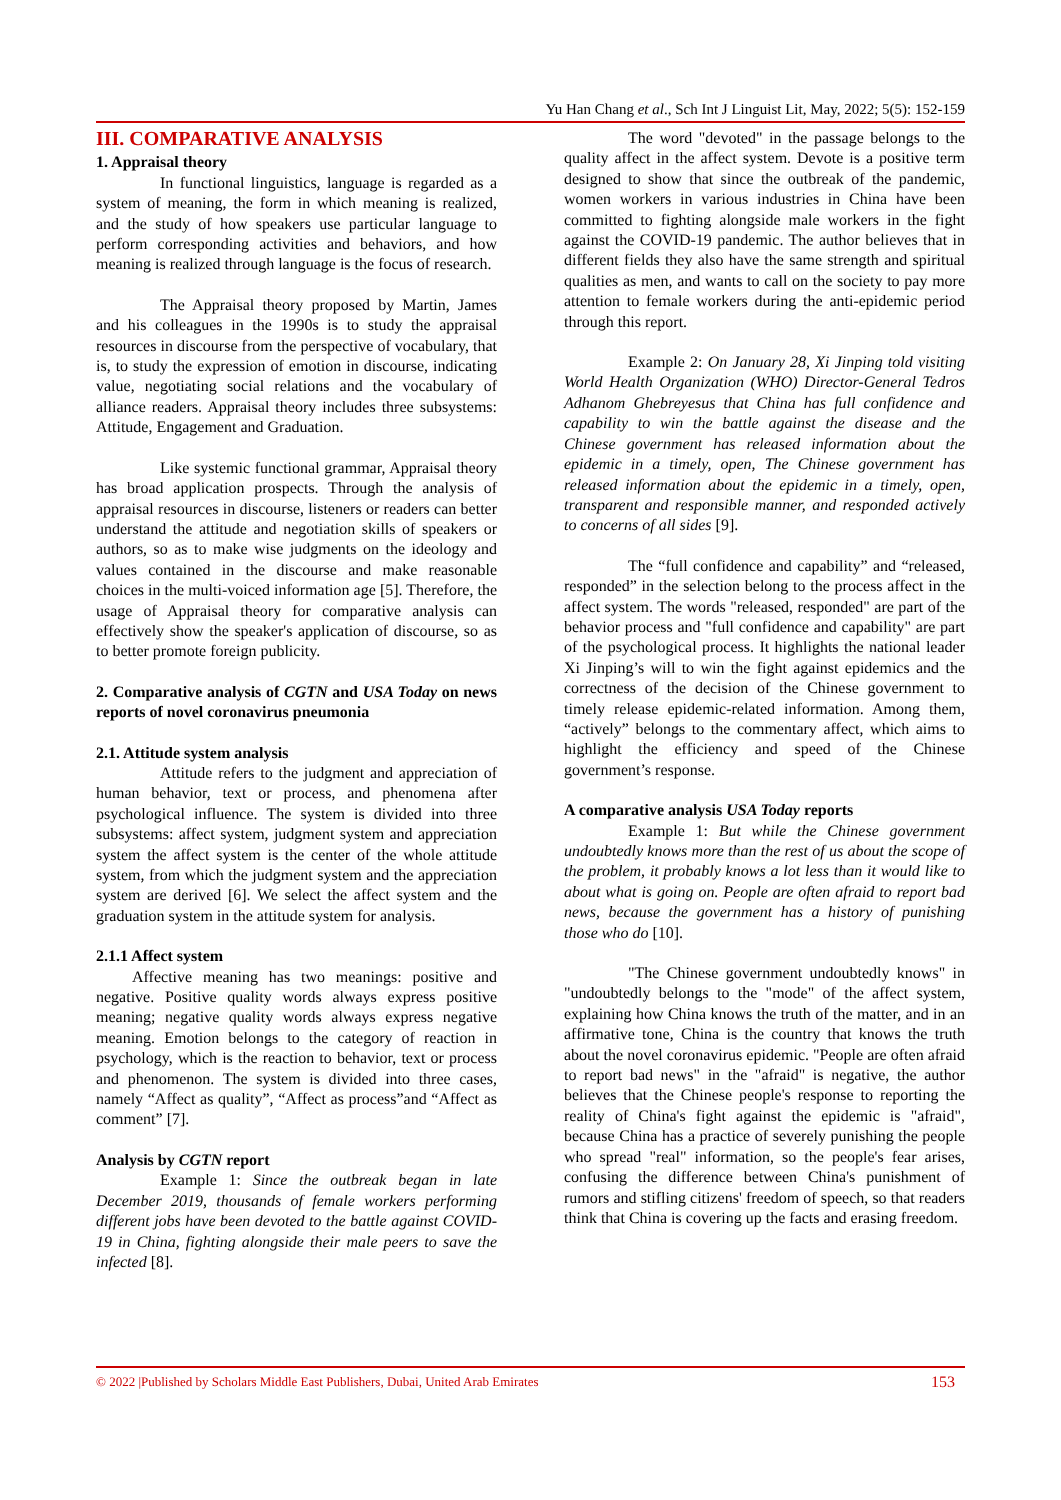Yu Han Chang et al., Sch Int J Linguist Lit, May, 2022; 5(5): 152-159
III. COMPARATIVE ANALYSIS
1. Appraisal theory
In functional linguistics, language is regarded as a system of meaning, the form in which meaning is realized, and the study of how speakers use particular language to perform corresponding activities and behaviors, and how meaning is realized through language is the focus of research.
The Appraisal theory proposed by Martin, James and his colleagues in the 1990s is to study the appraisal resources in discourse from the perspective of vocabulary, that is, to study the expression of emotion in discourse, indicating value, negotiating social relations and the vocabulary of alliance readers. Appraisal theory includes three subsystems: Attitude, Engagement and Graduation.
Like systemic functional grammar, Appraisal theory has broad application prospects. Through the analysis of appraisal resources in discourse, listeners or readers can better understand the attitude and negotiation skills of speakers or authors, so as to make wise judgments on the ideology and values contained in the discourse and make reasonable choices in the multi-voiced information age [5]. Therefore, the usage of Appraisal theory for comparative analysis can effectively show the speaker's application of discourse, so as to better promote foreign publicity.
2. Comparative analysis of CGTN and USA Today on news reports of novel coronavirus pneumonia
2.1. Attitude system analysis
Attitude refers to the judgment and appreciation of human behavior, text or process, and phenomena after psychological influence. The system is divided into three subsystems: affect system, judgment system and appreciation system the affect system is the center of the whole attitude system, from which the judgment system and the appreciation system are derived [6]. We select the affect system and the graduation system in the attitude system for analysis.
2.1.1 Affect system
Affective meaning has two meanings: positive and negative. Positive quality words always express positive meaning; negative quality words always express negative meaning. Emotion belongs to the category of reaction in psychology, which is the reaction to behavior, text or process and phenomenon. The system is divided into three cases, namely “Affect as quality”, “Affect as process”and “Affect as comment” [7].
Analysis by CGTN report
Example 1: Since the outbreak began in late December 2019, thousands of female workers performing different jobs have been devoted to the battle against COVID- 19 in China, fighting alongside their male peers to save the infected [8].
The word "devoted" in the passage belongs to the quality affect in the affect system. Devote is a positive term designed to show that since the outbreak of the pandemic, women workers in various industries in China have been committed to fighting alongside male workers in the fight against the COVID-19 pandemic. The author believes that in different fields they also have the same strength and spiritual qualities as men, and wants to call on the society to pay more attention to female workers during the anti-epidemic period through this report.
Example 2: On January 28, Xi Jinping told visiting World Health Organization (WHO) Director-General Tedros Adhanom Ghebreyesus that China has full confidence and capability to win the battle against the disease and the Chinese government has released information about the epidemic in a timely, open, The Chinese government has released information about the epidemic in a timely, open, transparent and responsible manner, and responded actively to concerns of all sides [9].
The “full confidence and capability” and “released, responded” in the selection belong to the process affect in the affect system. The words "released, responded" are part of the behavior process and "full confidence and capability" are part of the psychological process. It highlights the national leader Xi Jinping’s will to win the fight against epidemics and the correctness of the decision of the Chinese government to timely release epidemic-related information. Among them, “actively” belongs to the commentary affect, which aims to highlight the efficiency and speed of the Chinese government’s response.
A comparative analysis USA Today reports
Example 1: But while the Chinese government undoubtedly knows more than the rest of us about the scope of the problem, it probably knows a lot less than it would like to about what is going on. People are often afraid to report bad news, because the government has a history of punishing those who do [10].
"The Chinese government undoubtedly knows" in "undoubtedly belongs to the "mode" of the affect system, explaining how China knows the truth of the matter, and in an affirmative tone, China is the country that knows the truth about the novel coronavirus epidemic. "People are often afraid to report bad news" in the "afraid" is negative, the author believes that the Chinese people's response to reporting the reality of China's fight against the epidemic is "afraid", because China has a practice of severely punishing the people who spread "real" information, so the people's fear arises, confusing the difference between China's punishment of rumors and stifling citizens' freedom of speech, so that readers think that China is covering up the facts and erasing freedom.
© 2022 |Published by Scholars Middle East Publishers, Dubai, United Arab Emirates 153